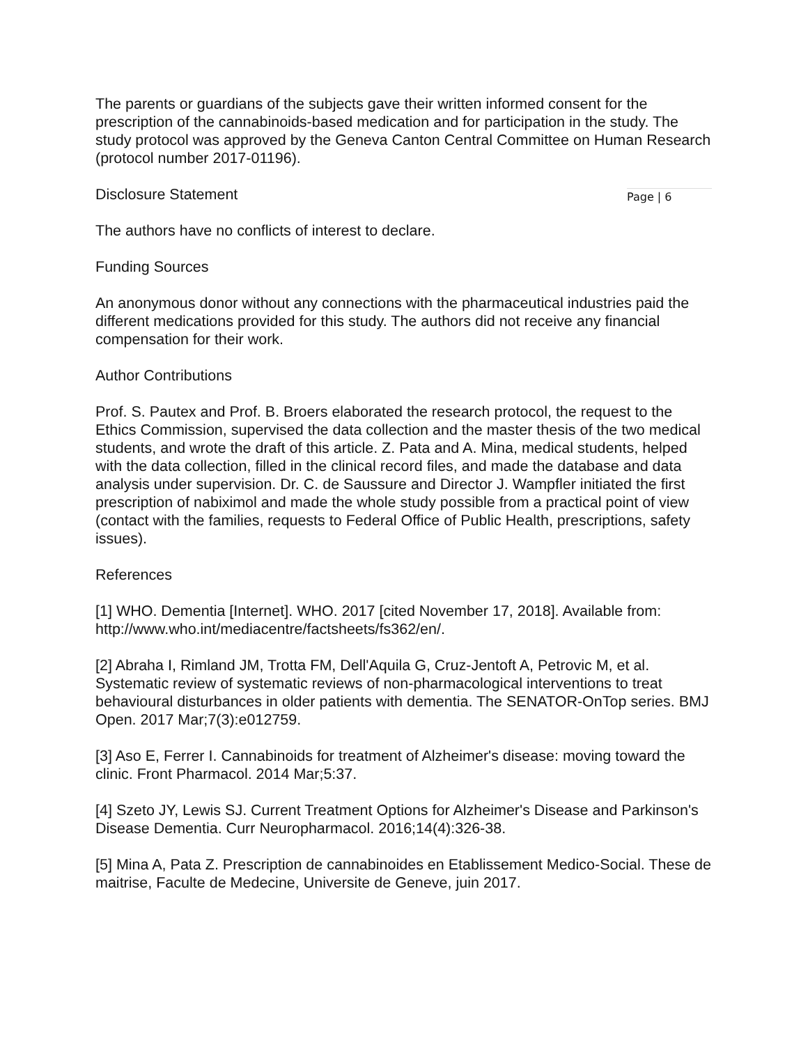The parents or guardians of the subjects gave their written informed consent for the prescription of the cannabinoids-based medication and for participation in the study. The study protocol was approved by the Geneva Canton Central Committee on Human Research (protocol number 2017-01196).
Disclosure Statement
Page | 6
The authors have no conflicts of interest to declare.
Funding Sources
An anonymous donor without any connections with the pharmaceutical industries paid the different medications provided for this study. The authors did not receive any financial compensation for their work.
Author Contributions
Prof. S. Pautex and Prof. B. Broers elaborated the research protocol, the request to the Ethics Commission, supervised the data collection and the master thesis of the two medical students, and wrote the draft of this article. Z. Pata and A. Mina, medical students, helped with the data collection, filled in the clinical record files, and made the database and data analysis under supervision. Dr. C. de Saussure and Director J. Wampfler initiated the first prescription of nabiximol and made the whole study possible from a practical point of view (contact with the families, requests to Federal Office of Public Health, prescriptions, safety issues).
References
[1] WHO. Dementia [Internet]. WHO. 2017 [cited November 17, 2018]. Available from: http://www.who.int/mediacentre/factsheets/fs362/en/.
[2] Abraha I, Rimland JM, Trotta FM, Dell'Aquila G, Cruz-Jentoft A, Petrovic M, et al. Systematic review of systematic reviews of non-pharmacological interventions to treat behavioural disturbances in older patients with dementia. The SENATOR-OnTop series. BMJ Open. 2017 Mar;7(3):e012759.
[3] Aso E, Ferrer I. Cannabinoids for treatment of Alzheimer's disease: moving toward the clinic. Front Pharmacol. 2014 Mar;5:37.
[4] Szeto JY, Lewis SJ. Current Treatment Options for Alzheimer's Disease and Parkinson's Disease Dementia. Curr Neuropharmacol. 2016;14(4):326-38.
[5] Mina A, Pata Z. Prescription de cannabinoides en Etablissement Medico-Social. These de maitrise, Faculte de Medecine, Universite de Geneve, juin 2017.